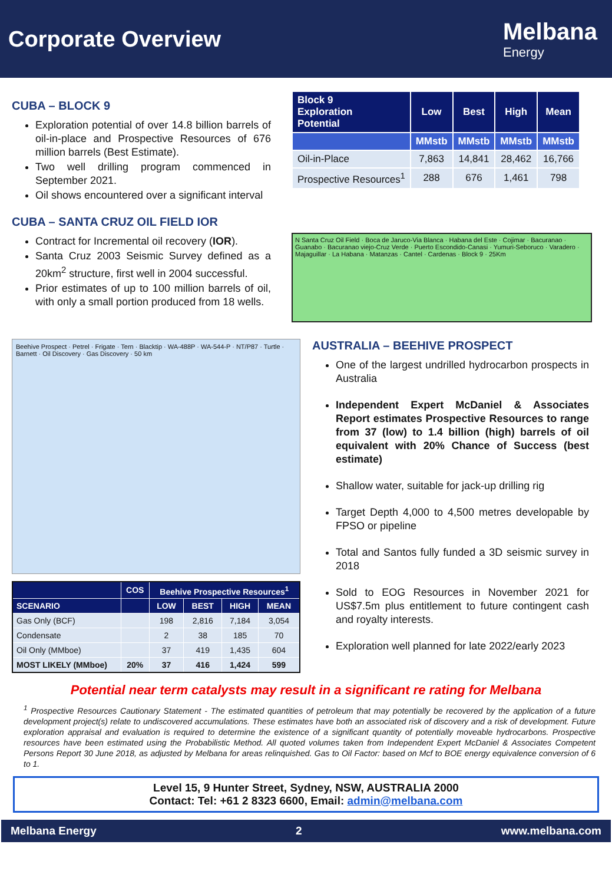Corporate Overview Melbana
Energy
CUBA – BLOCK 9
Exploration potential of over 14.8 billion barrels of oil-in-place and Prospective Resources of 676 million barrels (Best Estimate).
Two well drilling program commenced in September 2021.
Oil shows encountered over a significant interval
CUBA – SANTA CRUZ OIL FIELD IOR
Contract for Incremental oil recovery (IOR).
Santa Cruz 2003 Seismic Survey defined as a 20km<sup>2</sup> structure, first well in 2004 successful.
Prior estimates of up to 100 million barrels of oil, with only a small portion produced from 18 wells.
| Block 9 Exploration Potential | Low | Best | High | Mean |
| --- | --- | --- | --- | --- |
| | MMstb | MMstb | MMstb | MMstb |
| Oil-in-Place | 7,863 | 14,841 | 28,462 | 16,766 |
| Prospective Resources<sup>1</sup> | 288 | 676 | 1,461 | 798 |
N Santa Cruz Oil Field · Boca de Jaruco-Via Blanca · Habana del Este · Cojimar · Bacuranao · Guanabo · Bacuranao viejo-Cruz Verde · Puerto Escondido-Canasi · Yumuri-Seboruco · Varadero · Majaguillar · La Habana · Matanzas · Cantel · Cardenas · Block 9 · 25Km
Beehive Prospect · Petrel · Frigate · Tern · Blacktip · WA-488P · WA-544-P · NT/P87 · Turtle · Barnett · Oil Discovery · Gas Discovery · 50 km
| | COS | Beehive Prospective Resources<sup>1</sup> | | | |
| --- | --- | --- | --- | --- | --- |
| SCENARIO | | LOW | BEST | HIGH | MEAN |
| Gas Only (BCF) | | 198 | 2,816 | 7,184 | 3,054 |
| Condensate | | 2 | 38 | 185 | 70 |
| Oil Only (MMboe) | | 37 | 419 | 1,435 | 604 |
| MOST LIKELY (MMboe) | 20% | 37 | 416 | 1,424 | 599 |
AUSTRALIA – BEEHIVE PROSPECT
One of the largest undrilled hydrocarbon prospects in Australia
Independent Expert McDaniel & Associates Report estimates Prospective Resources to range from 37 (low) to 1.4 billion (high) barrels of oil equivalent with 20% Chance of Success (best estimate)
Shallow water, suitable for jack-up drilling rig
Target Depth 4,000 to 4,500 metres developable by FPSO or pipeline
Total and Santos fully funded a 3D seismic survey in 2018
Sold to EOG Resources in November 2021 for US$7.5m plus entitlement to future contingent cash and royalty interests.
Exploration well planned for late 2022/early 2023
Potential near term catalysts may result in a significant re rating for Melbana
<sup>1</sup> Prospective Resources Cautionary Statement - The estimated quantities of petroleum that may potentially be recovered by the application of a future development project(s) relate to undiscovered accumulations. These estimates have both an associated risk of discovery and a risk of development. Future exploration appraisal and evaluation is required to determine the existence of a significant quantity of potentially moveable hydrocarbons. Prospective resources have been estimated using the Probabilistic Method. All quoted volumes taken from Independent Expert McDaniel & Associates Competent Persons Report 30 June 2018, as adjusted by Melbana for areas relinquished. Gas to Oil Factor: based on Mcf to BOE energy equivalence conversion of 6 to 1.
Level 15, 9 Hunter Street, Sydney, NSW, AUSTRALIA 2000
Contact: Tel: +61 2 8323 6600, Email: admin@melbana.com
Melbana Energy 2 www.melbana.com